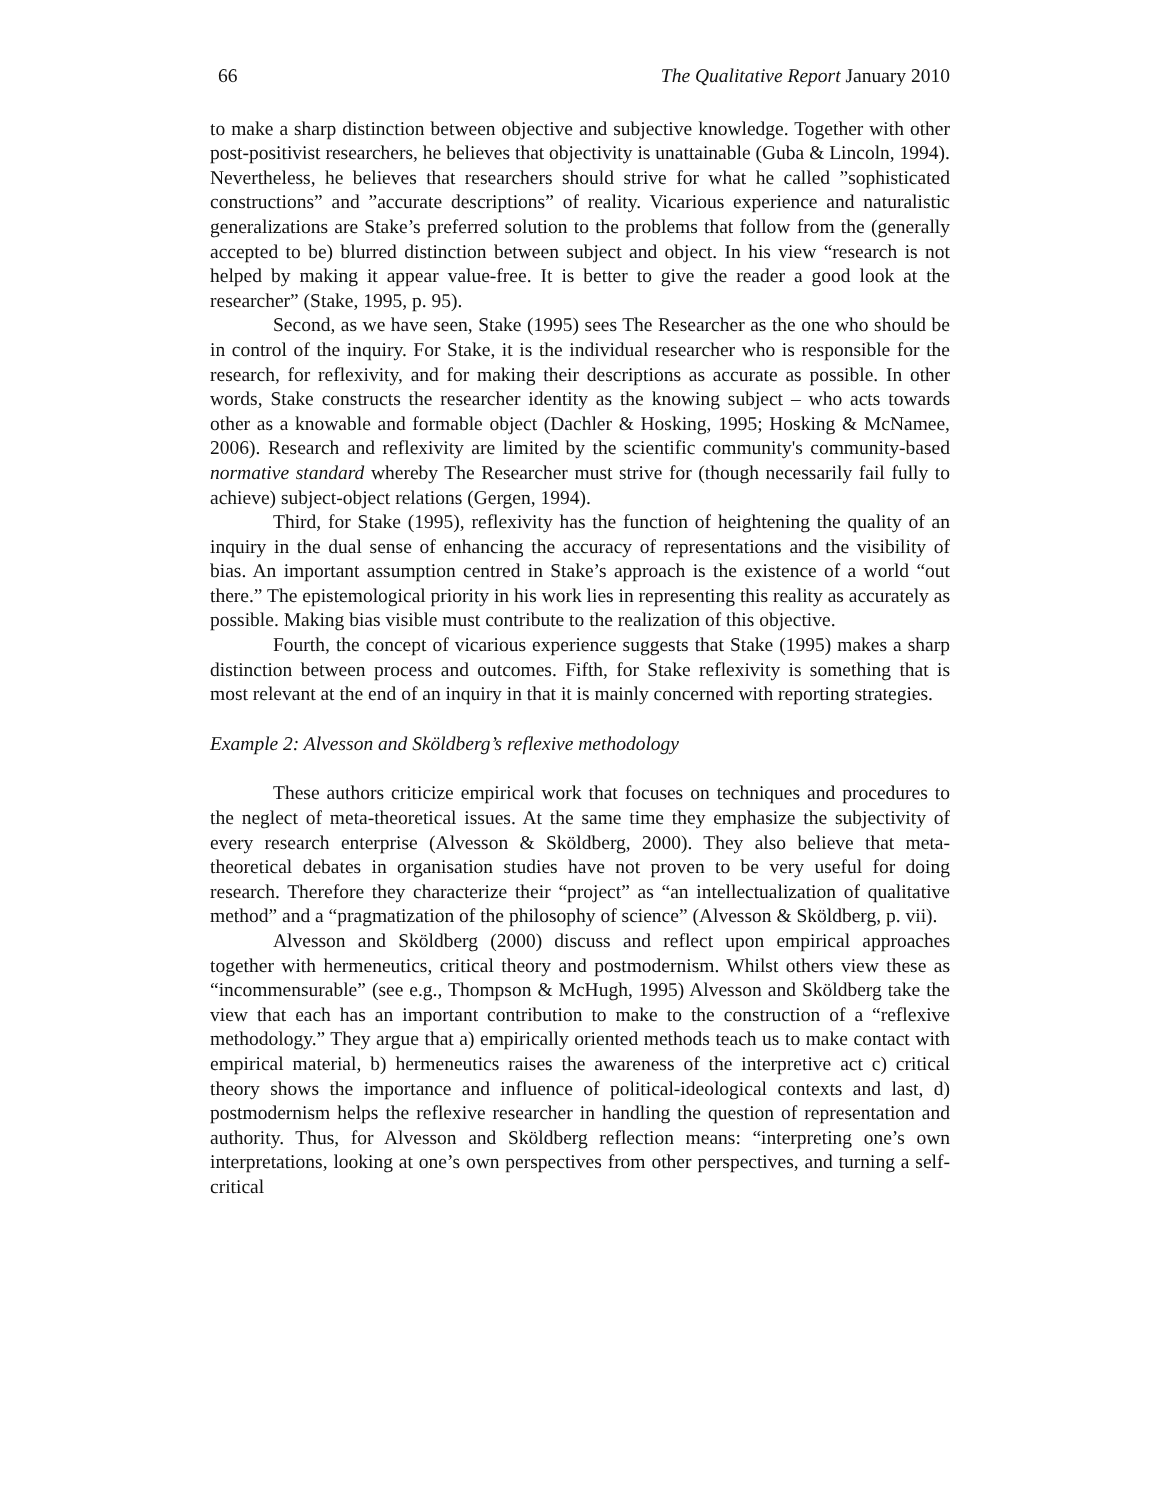66 The Qualitative Report January 2010
to make a sharp distinction between objective and subjective knowledge. Together with other post-positivist researchers, he believes that objectivity is unattainable (Guba & Lincoln, 1994). Nevertheless, he believes that researchers should strive for what he called ”sophisticated constructions” and ”accurate descriptions” of reality. Vicarious experience and naturalistic generalizations are Stake’s preferred solution to the problems that follow from the (generally accepted to be) blurred distinction between subject and object. In his view “research is not helped by making it appear value-free. It is better to give the reader a good look at the researcher” (Stake, 1995, p. 95).
Second, as we have seen, Stake (1995) sees The Researcher as the one who should be in control of the inquiry. For Stake, it is the individual researcher who is responsible for the research, for reflexivity, and for making their descriptions as accurate as possible. In other words, Stake constructs the researcher identity as the knowing subject – who acts towards other as a knowable and formable object (Dachler & Hosking, 1995; Hosking & McNamee, 2006). Research and reflexivity are limited by the scientific community's community-based normative standard whereby The Researcher must strive for (though necessarily fail fully to achieve) subject-object relations (Gergen, 1994).
Third, for Stake (1995), reflexivity has the function of heightening the quality of an inquiry in the dual sense of enhancing the accuracy of representations and the visibility of bias. An important assumption centred in Stake’s approach is the existence of a world “out there.” The epistemological priority in his work lies in representing this reality as accurately as possible. Making bias visible must contribute to the realization of this objective.
Fourth, the concept of vicarious experience suggests that Stake (1995) makes a sharp distinction between process and outcomes. Fifth, for Stake reflexivity is something that is most relevant at the end of an inquiry in that it is mainly concerned with reporting strategies.
Example 2: Alvesson and Sköldberg’s reflexive methodology
These authors criticize empirical work that focuses on techniques and procedures to the neglect of meta-theoretical issues. At the same time they emphasize the subjectivity of every research enterprise (Alvesson & Sköldberg, 2000). They also believe that meta-theoretical debates in organisation studies have not proven to be very useful for doing research. Therefore they characterize their “project” as “an intellectualization of qualitative method” and a “pragmatization of the philosophy of science” (Alvesson & Sköldberg, p. vii).
Alvesson and Sköldberg (2000) discuss and reflect upon empirical approaches together with hermeneutics, critical theory and postmodernism. Whilst others view these as “incommensurable” (see e.g., Thompson & McHugh, 1995) Alvesson and Sköldberg take the view that each has an important contribution to make to the construction of a “reflexive methodology.” They argue that a) empirically oriented methods teach us to make contact with empirical material, b) hermeneutics raises the awareness of the interpretive act c) critical theory shows the importance and influence of political-ideological contexts and last, d) postmodernism helps the reflexive researcher in handling the question of representation and authority. Thus, for Alvesson and Sköldberg reflection means: “interpreting one’s own interpretations, looking at one’s own perspectives from other perspectives, and turning a self-critical